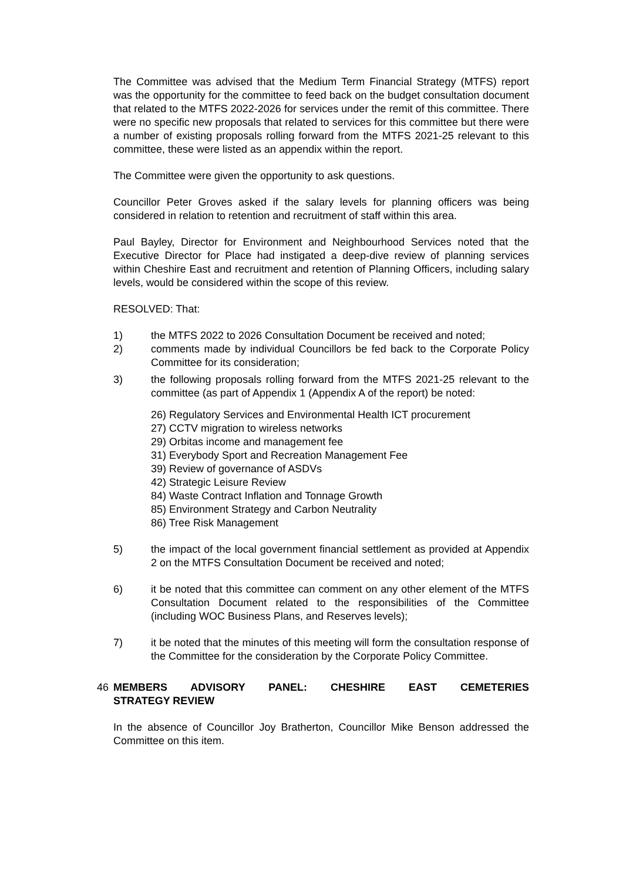The Committee was advised that the Medium Term Financial Strategy (MTFS) report was the opportunity for the committee to feed back on the budget consultation document that related to the MTFS 2022-2026 for services under the remit of this committee. There were no specific new proposals that related to services for this committee but there were a number of existing proposals rolling forward from the MTFS 2021-25 relevant to this committee, these were listed as an appendix within the report.
The Committee were given the opportunity to ask questions.
Councillor Peter Groves asked if the salary levels for planning officers was being considered in relation to retention and recruitment of staff within this area.
Paul Bayley, Director for Environment and Neighbourhood Services noted that the Executive Director for Place had instigated a deep-dive review of planning services within Cheshire East and recruitment and retention of Planning Officers, including salary levels, would be considered within the scope of this review.
RESOLVED: That:
1) the MTFS 2022 to 2026 Consultation Document be received and noted;
2) comments made by individual Councillors be fed back to the Corporate Policy Committee for its consideration;
3) the following proposals rolling forward from the MTFS 2021-25 relevant to the committee (as part of Appendix 1 (Appendix A of the report) be noted:
26) Regulatory Services and Environmental Health ICT procurement
27) CCTV migration to wireless networks
29) Orbitas income and management fee
31) Everybody Sport and Recreation Management Fee
39) Review of governance of ASDVs
42) Strategic Leisure Review
84) Waste Contract Inflation and Tonnage Growth
85) Environment Strategy and Carbon Neutrality
86) Tree Risk Management
5) the impact of the local government financial settlement as provided at Appendix 2 on the MTFS Consultation Document be received and noted;
6) it be noted that this committee can comment on any other element of the MTFS Consultation Document related to the responsibilities of the Committee (including WOC Business Plans, and Reserves levels);
7) it be noted that the minutes of this meeting will form the consultation response of the Committee for the consideration by the Corporate Policy Committee.
46 MEMBERS ADVISORY PANEL: CHESHIRE EAST CEMETERIES STRATEGY REVIEW
In the absence of Councillor Joy Bratherton, Councillor Mike Benson addressed the Committee on this item.